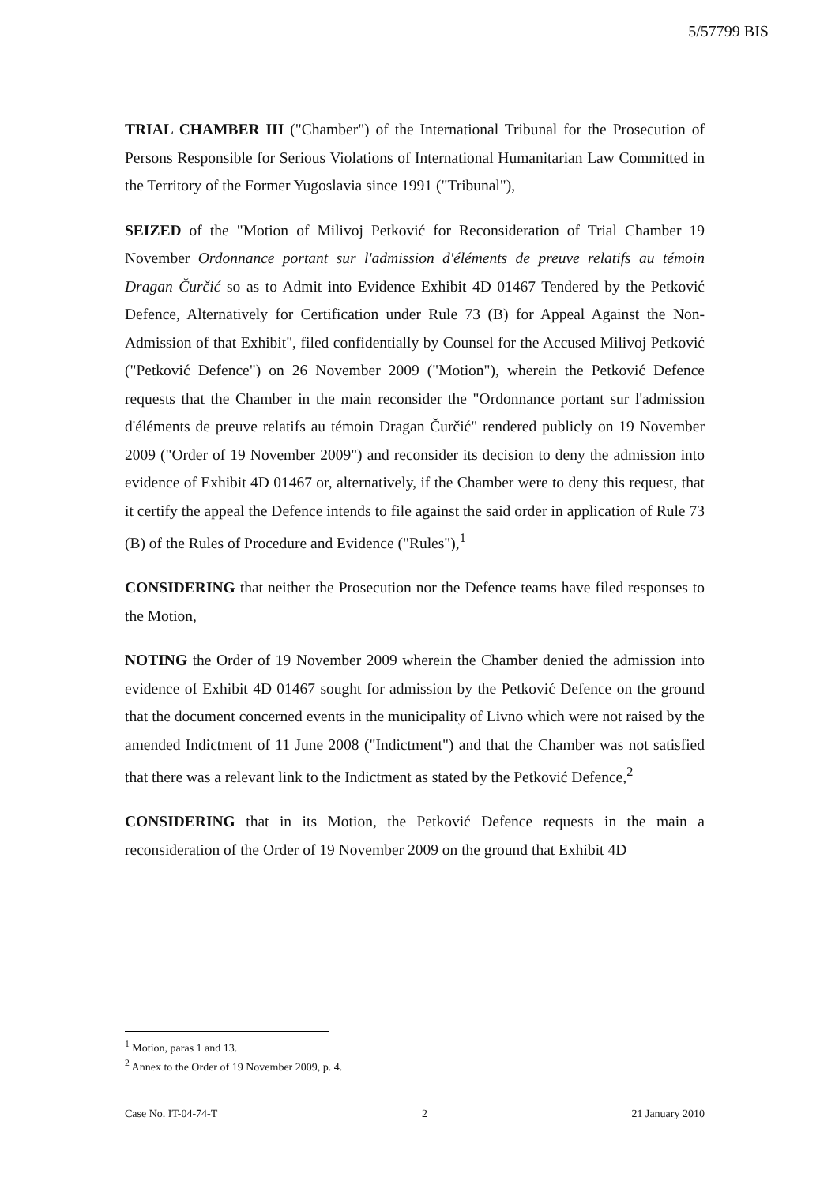5/57799 BIS
TRIAL CHAMBER III ("Chamber") of the International Tribunal for the Prosecution of Persons Responsible for Serious Violations of International Humanitarian Law Committed in the Territory of the Former Yugoslavia since 1991 ("Tribunal"),
SEIZED of the "Motion of Milivoj Petković for Reconsideration of Trial Chamber 19 November Ordonnance portant sur l'admission d'éléments de preuve relatifs au témoin Dragan Čurčić so as to Admit into Evidence Exhibit 4D 01467 Tendered by the Petković Defence, Alternatively for Certification under Rule 73 (B) for Appeal Against the Non-Admission of that Exhibit", filed confidentially by Counsel for the Accused Milivoj Petković ("Petković Defence") on 26 November 2009 ("Motion"), wherein the Petković Defence requests that the Chamber in the main reconsider the "Ordonnance portant sur l'admission d'éléments de preuve relatifs au témoin Dragan Čurčić" rendered publicly on 19 November 2009 ("Order of 19 November 2009") and reconsider its decision to deny the admission into evidence of Exhibit 4D 01467 or, alternatively, if the Chamber were to deny this request, that it certify the appeal the Defence intends to file against the said order in application of Rule 73 (B) of the Rules of Procedure and Evidence ("Rules"),<sup>1</sup>
CONSIDERING that neither the Prosecution nor the Defence teams have filed responses to the Motion,
NOTING the Order of 19 November 2009 wherein the Chamber denied the admission into evidence of Exhibit 4D 01467 sought for admission by the Petković Defence on the ground that the document concerned events in the municipality of Livno which were not raised by the amended Indictment of 11 June 2008 ("Indictment") and that the Chamber was not satisfied that there was a relevant link to the Indictment as stated by the Petković Defence,<sup>2</sup>
CONSIDERING that in its Motion, the Petković Defence requests in the main a reconsideration of the Order of 19 November 2009 on the ground that Exhibit 4D
<sup>1</sup> Motion, paras 1 and 13.
<sup>2</sup> Annex to the Order of 19 November 2009, p. 4.
Case No. IT-04-74-T 2 21 January 2010